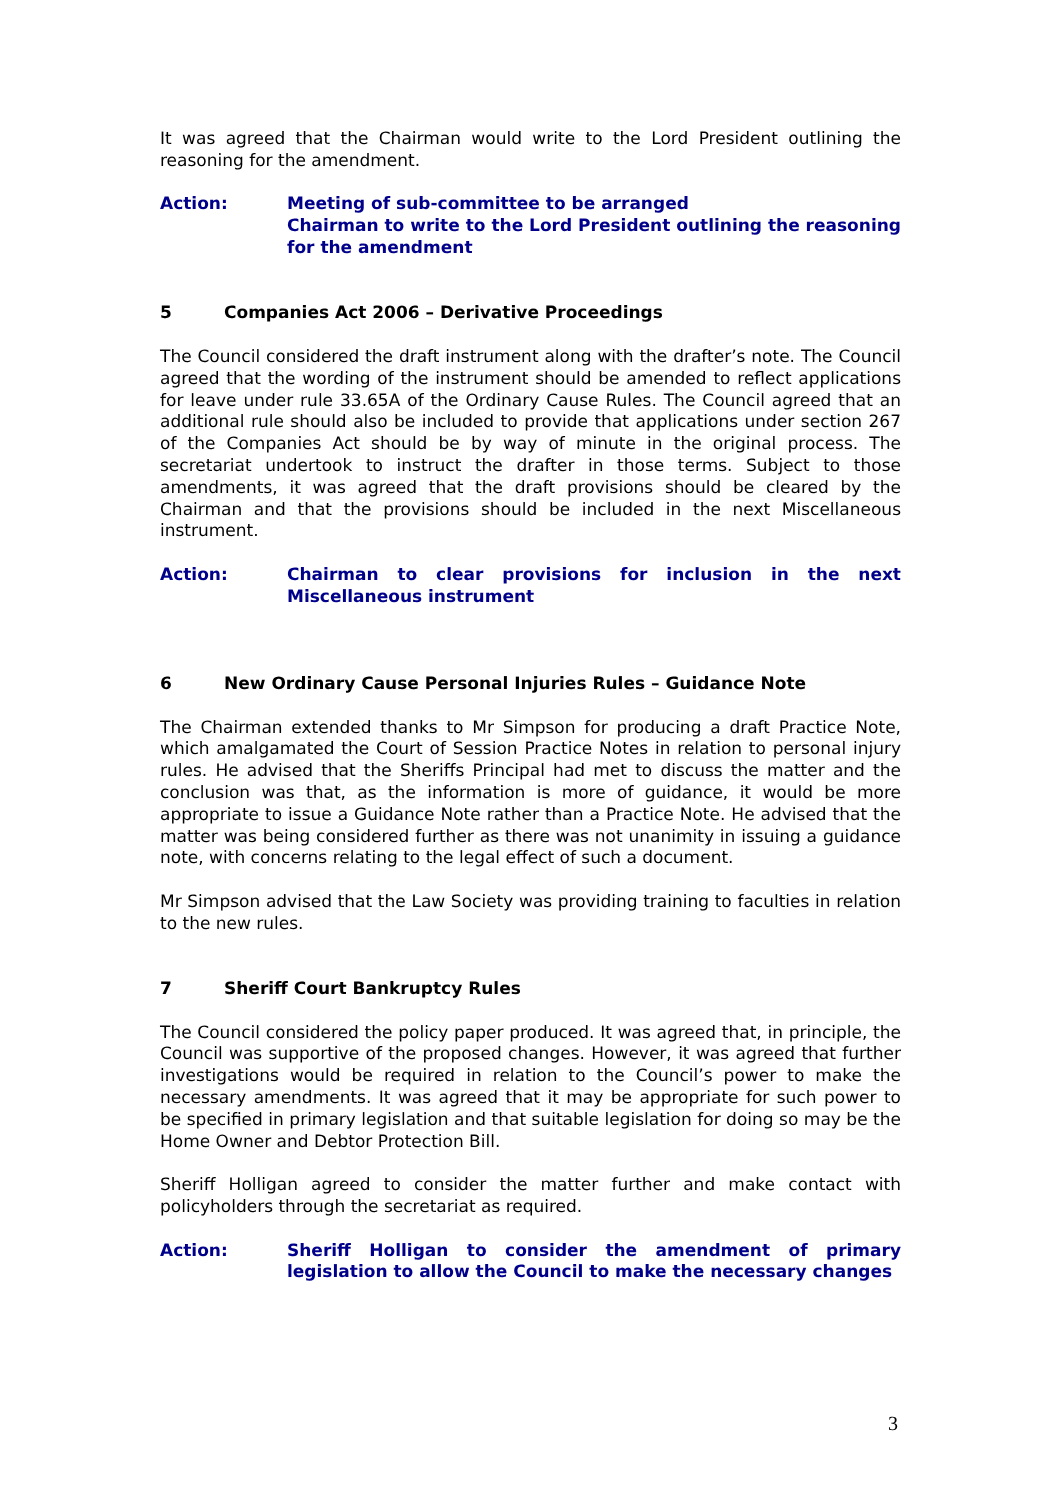It was agreed that the Chairman would write to the Lord President outlining the reasoning for the amendment.
Action: Meeting of sub-committee to be arranged
Chairman to write to the Lord President outlining the reasoning for the amendment
5 Companies Act 2006 – Derivative Proceedings
The Council considered the draft instrument along with the drafter’s note. The Council agreed that the wording of the instrument should be amended to reflect applications for leave under rule 33.65A of the Ordinary Cause Rules. The Council agreed that an additional rule should also be included to provide that applications under section 267 of the Companies Act should be by way of minute in the original process. The secretariat undertook to instruct the drafter in those terms. Subject to those amendments, it was agreed that the draft provisions should be cleared by the Chairman and that the provisions should be included in the next Miscellaneous instrument.
Action: Chairman to clear provisions for inclusion in the next Miscellaneous instrument
6 New Ordinary Cause Personal Injuries Rules – Guidance Note
The Chairman extended thanks to Mr Simpson for producing a draft Practice Note, which amalgamated the Court of Session Practice Notes in relation to personal injury rules. He advised that the Sheriffs Principal had met to discuss the matter and the conclusion was that, as the information is more of guidance, it would be more appropriate to issue a Guidance Note rather than a Practice Note. He advised that the matter was being considered further as there was not unanimity in issuing a guidance note, with concerns relating to the legal effect of such a document.
Mr Simpson advised that the Law Society was providing training to faculties in relation to the new rules.
7 Sheriff Court Bankruptcy Rules
The Council considered the policy paper produced. It was agreed that, in principle, the Council was supportive of the proposed changes. However, it was agreed that further investigations would be required in relation to the Council’s power to make the necessary amendments. It was agreed that it may be appropriate for such power to be specified in primary legislation and that suitable legislation for doing so may be the Home Owner and Debtor Protection Bill.
Sheriff Holligan agreed to consider the matter further and make contact with policyholders through the secretariat as required.
Action: Sheriff Holligan to consider the amendment of primary legislation to allow the Council to make the necessary changes
3